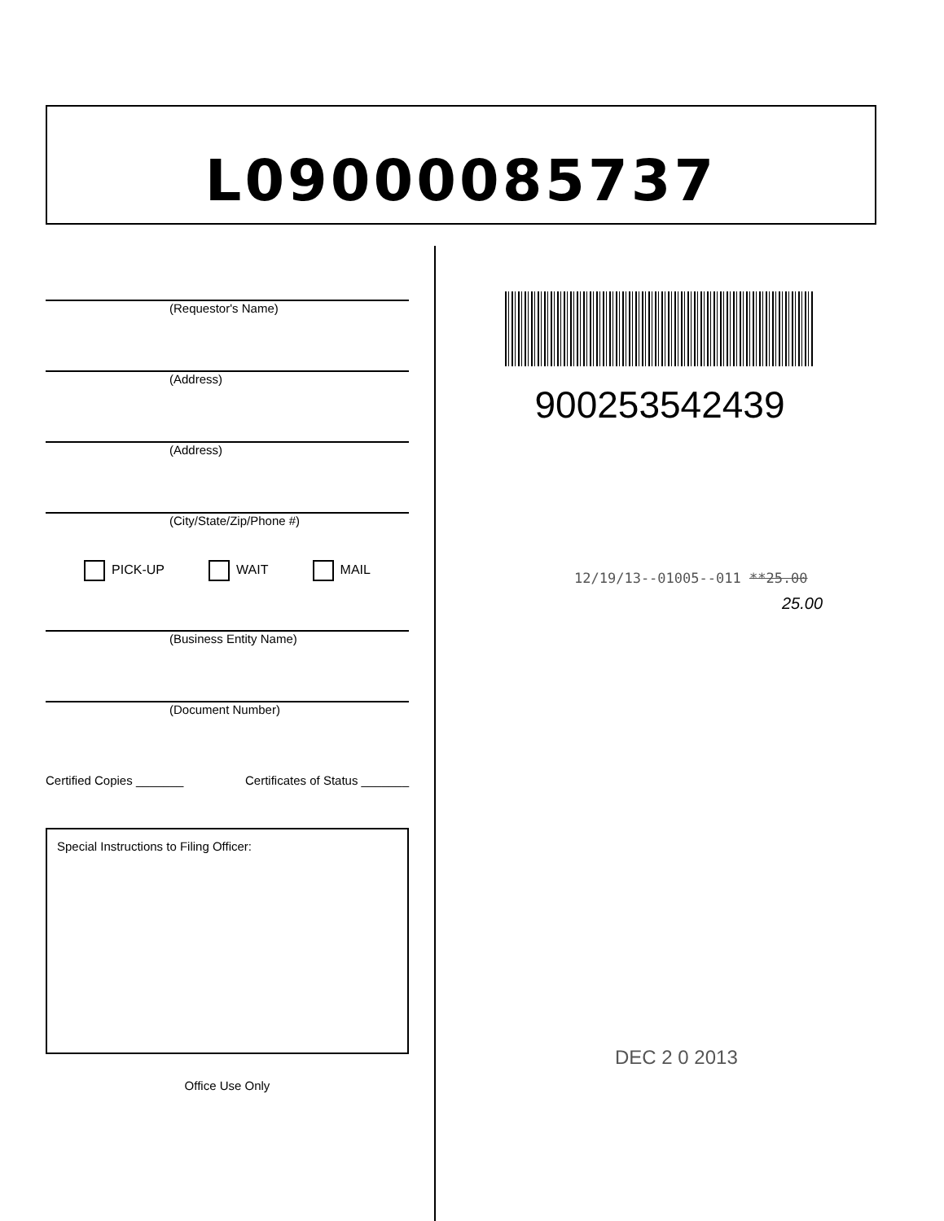L09000085737
(Requestor's Name)
(Address)
(Address)
(City/State/Zip/Phone #)
PICK-UP WAIT MAIL
(Business Entity Name)
(Document Number)
Certified Copies _______ Certificates of Status _______
Special Instructions to Filing Officer:
Office Use Only
900253542439
12/19/13--01005--011 **25.00
25.00
DEC 2 0 2013